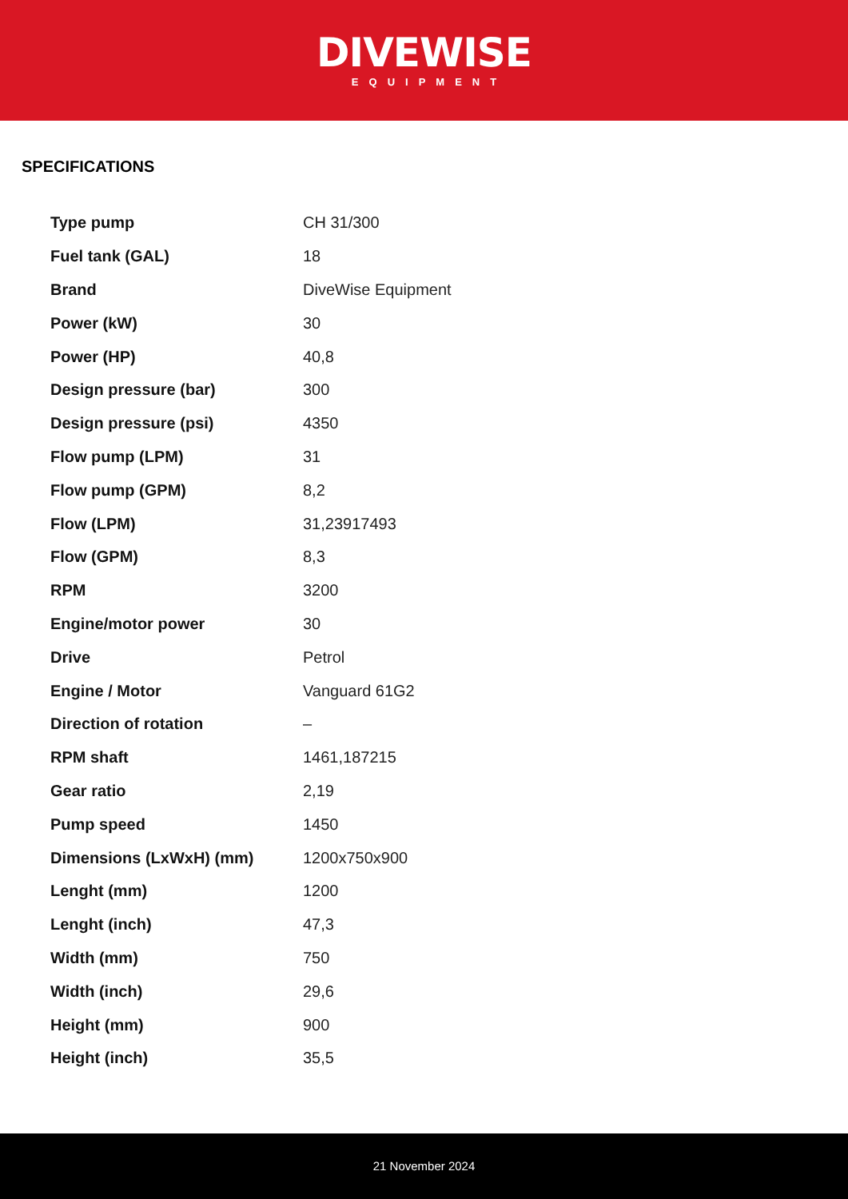DIVEWISE
EQUIPMENT
SPECIFICATIONS
| Type pump | CH 31/300 |
| Fuel tank (GAL) | 18 |
| Brand | DiveWise Equipment |
| Power (kW) | 30 |
| Power (HP) | 40,8 |
| Design pressure (bar) | 300 |
| Design pressure (psi) | 4350 |
| Flow pump (LPM) | 31 |
| Flow pump (GPM) | 8,2 |
| Flow (LPM) | 31,23917493 |
| Flow (GPM) | 8,3 |
| RPM | 3200 |
| Engine/motor power | 30 |
| Drive | Petrol |
| Engine / Motor | Vanguard 61G2 |
| Direction of rotation | – |
| RPM shaft | 1461,187215 |
| Gear ratio | 2,19 |
| Pump speed | 1450 |
| Dimensions (LxWxH) (mm) | 1200x750x900 |
| Lenght (mm) | 1200 |
| Lenght (inch) | 47,3 |
| Width (mm) | 750 |
| Width (inch) | 29,6 |
| Height (mm) | 900 |
| Height (inch) | 35,5 |
21 November 2024